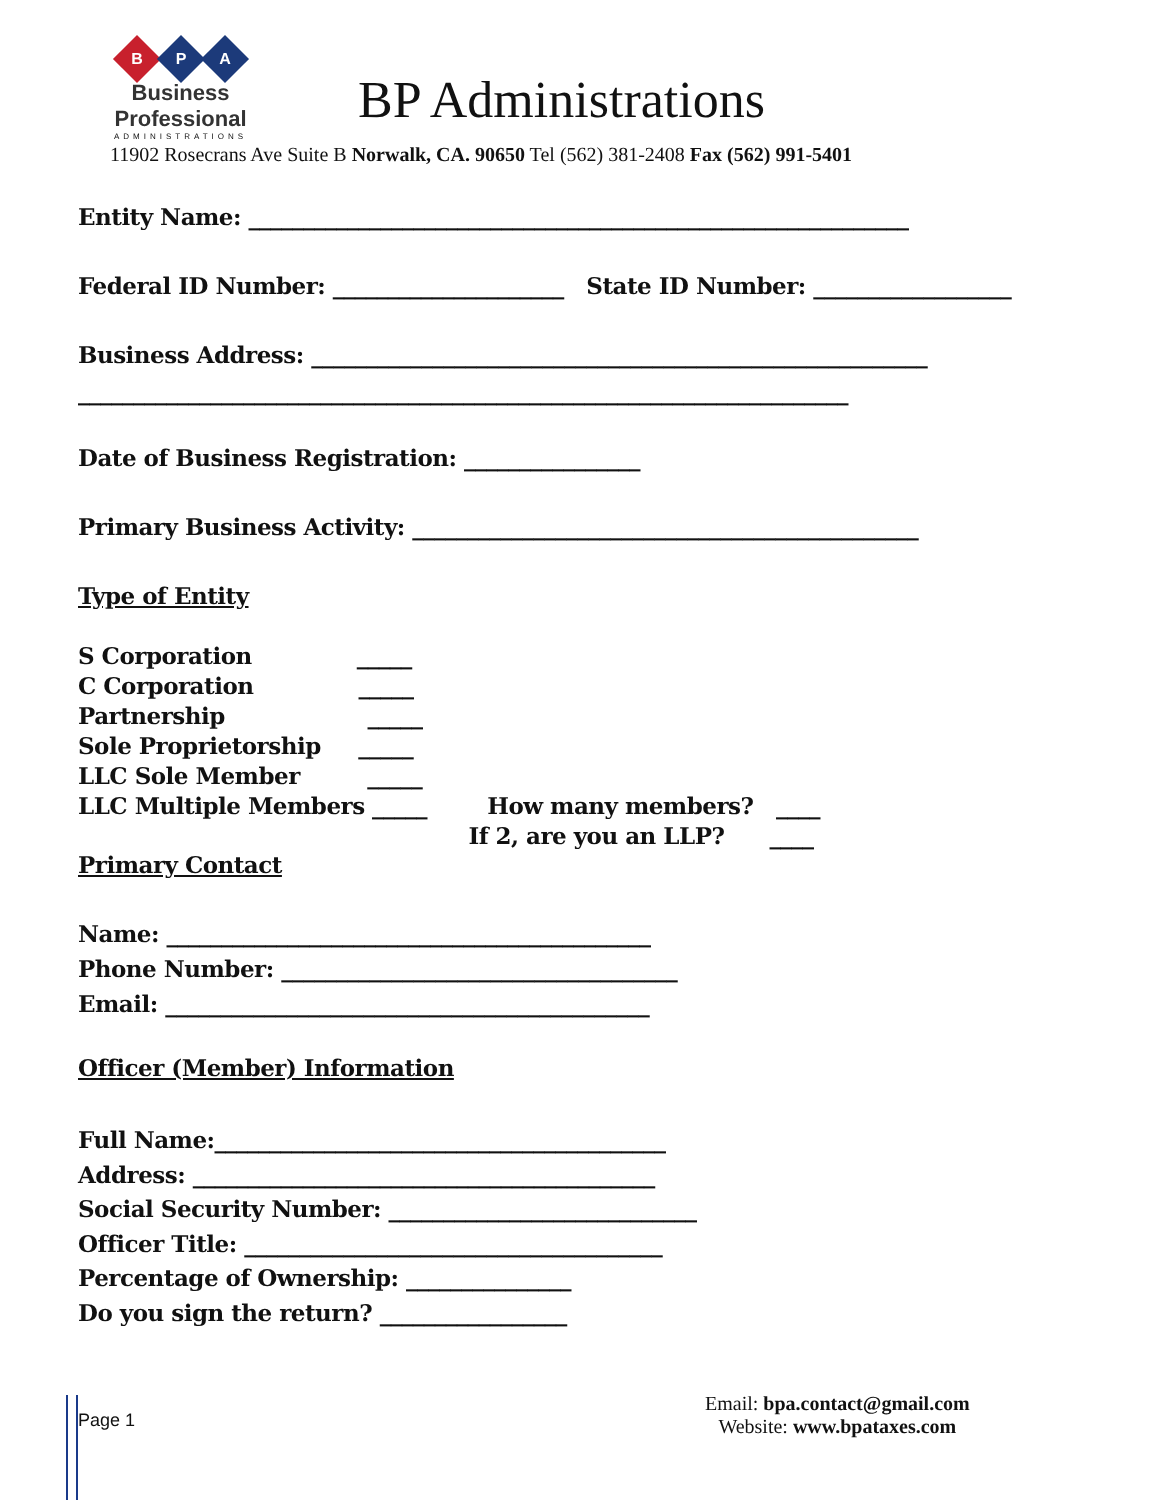B
P
A
Business Professional
ADMINISTRATIONS
BP Administrations
11902 Rosecrans Ave Suite B Norwalk, CA. 90650 Tel (562) 381-2408 Fax (562) 991-5401
Entity Name: ____________________________________________________________
Federal ID Number: _____________________ State ID Number: __________________
Business Address: ________________________________________________________
______________________________________________________________________
Date of Business Registration: ________________
Primary Business Activity: ______________________________________________
Type of Entity
S Corporation _____ C Corporation _____ Partnership _____ Sole Proprietorship _____ LLC Sole Member _____ LLC Multiple Members _____ How many members? ____ If 2, are you an LLP? ____
Primary Contact
Name: ____________________________________________ Phone Number: ____________________________________ Email: ____________________________________________
Officer (Member) Information
Full Name:_________________________________________ Address: __________________________________________ Social Security Number: ____________________________ Officer Title: ______________________________________ Percentage of Ownership: _______________ Do you sign the return? _________________
Page 1
Email: bpa.contact@gmail.com
Website: www.bpataxes.com